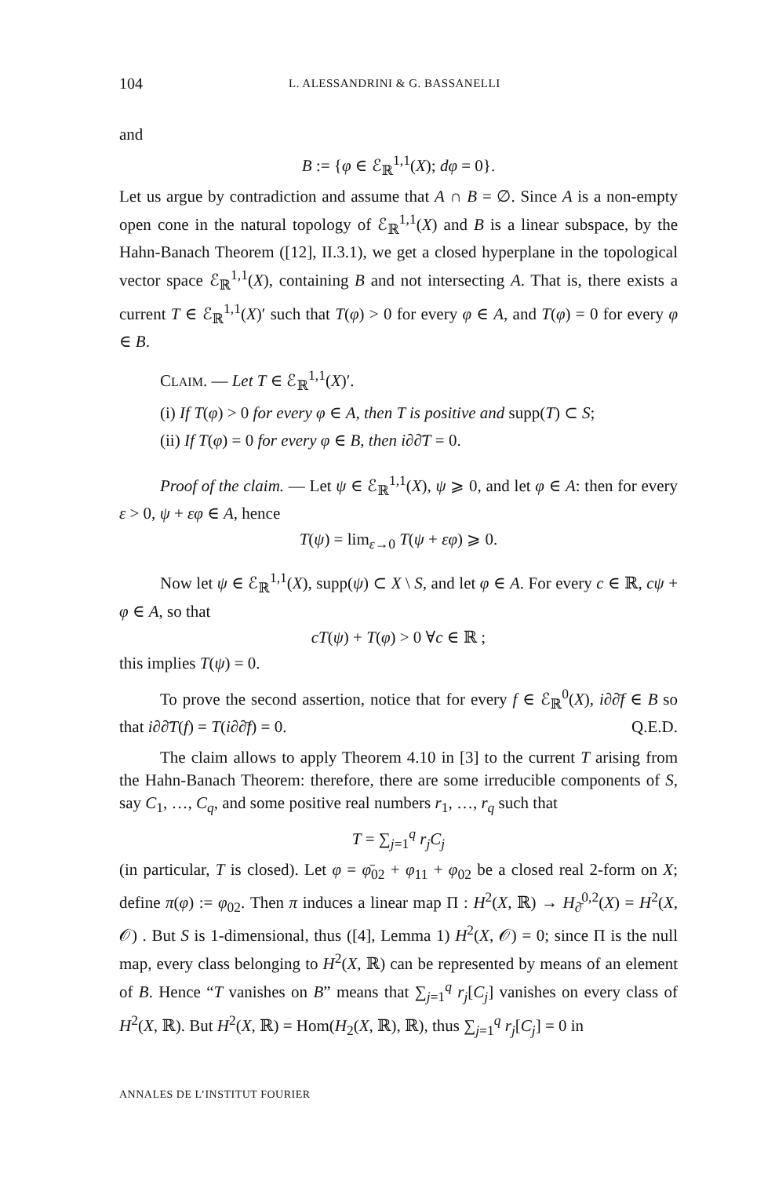104 L. ALESSANDRINI & G. BASSANELLI
and
B := {φ ∈ ℰ<sub>ℝ</sub><sup>1,1</sup>(X); dφ = 0}.
Let us argue by contradiction and assume that A ∩ B = ∅. Since A is a non-empty open cone in the natural topology of ℰ<sub>ℝ</sub><sup>1,1</sup>(X) and B is a linear subspace, by the Hahn-Banach Theorem ([12], II.3.1), we get a closed hyperplane in the topological vector space ℰ<sub>ℝ</sub><sup>1,1</sup>(X), containing B and not intersecting A. That is, there exists a current T ∈ ℰ<sub>ℝ</sub><sup>1,1</sup>(X)′ such that T(φ) > 0 for every φ ∈ A, and T(φ) = 0 for every φ ∈ B.
CLAIM. — Let T ∈ ℰ<sub>ℝ</sub><sup>1,1</sup>(X)′.
(i) If T(φ) > 0 for every φ ∈ A, then T is positive and supp(T) ⊂ S;
(ii) If T(φ) = 0 for every φ ∈ B, then i∂∂̄T = 0.
Proof of the claim. — Let ψ ∈ ℰ<sub>ℝ</sub><sup>1,1</sup>(X), ψ ⩾ 0, and let φ ∈ A: then for every ε > 0, ψ + εφ ∈ A, hence
T(ψ) = lim<sub>ε→0</sub> T(ψ + εφ) ⩾ 0.
Now let ψ ∈ ℰ<sub>ℝ</sub><sup>1,1</sup>(X), supp(ψ) ⊂ X \ S, and let φ ∈ A. For every c ∈ ℝ, cψ + φ ∈ A, so that
cT(ψ) + T(φ) > 0 ∀c ∈ ℝ ;
this implies T(ψ) = 0.
To prove the second assertion, notice that for every f ∈ ℰ<sub>ℝ</sub><sup>0</sup>(X), i∂∂̄f ∈ B so that i∂∂̄T(f) = T(i∂∂̄f) = 0. Q.E.D.
The claim allows to apply Theorem 4.10 in [3] to the current T arising from the Hahn-Banach Theorem: therefore, there are some irreducible components of S, say C<sub>1</sub>, …, C<sub>q</sub>, and some positive real numbers r<sub>1</sub>, …, r<sub>q</sub> such that
T = ∑<sub>j=1</sub><sup>q</sup> r<sub>j</sub>C<sub>j</sub>
(in particular, T is closed). Let φ = φ̄<sub>02</sub> + φ<sub>11</sub> + φ<sub>02</sub> be a closed real 2-form on X; define π(φ) := φ<sub>02</sub>. Then π induces a linear map Π : H<sup>2</sup>(X, ℝ) → H<sub>∂̄</sub><sup>0,2</sup>(X) = H<sup>2</sup>(X, 𝒪) . But S is 1-dimensional, thus ([4], Lemma 1) H<sup>2</sup>(X, 𝒪) = 0; since Π is the null map, every class belonging to H<sup>2</sup>(X, ℝ) can be represented by means of an element of B. Hence “T vanishes on B” means that ∑<sub>j=1</sub><sup>q</sup> r<sub>j</sub>[C<sub>j</sub>] vanishes on every class of H<sup>2</sup>(X, ℝ). But H<sup>2</sup>(X, ℝ) = Hom(H<sub>2</sub>(X, ℝ), ℝ), thus ∑<sub>j=1</sub><sup>q</sup> r<sub>j</sub>[C<sub>j</sub>] = 0 in
ANNALES DE L’INSTITUT FOURIER